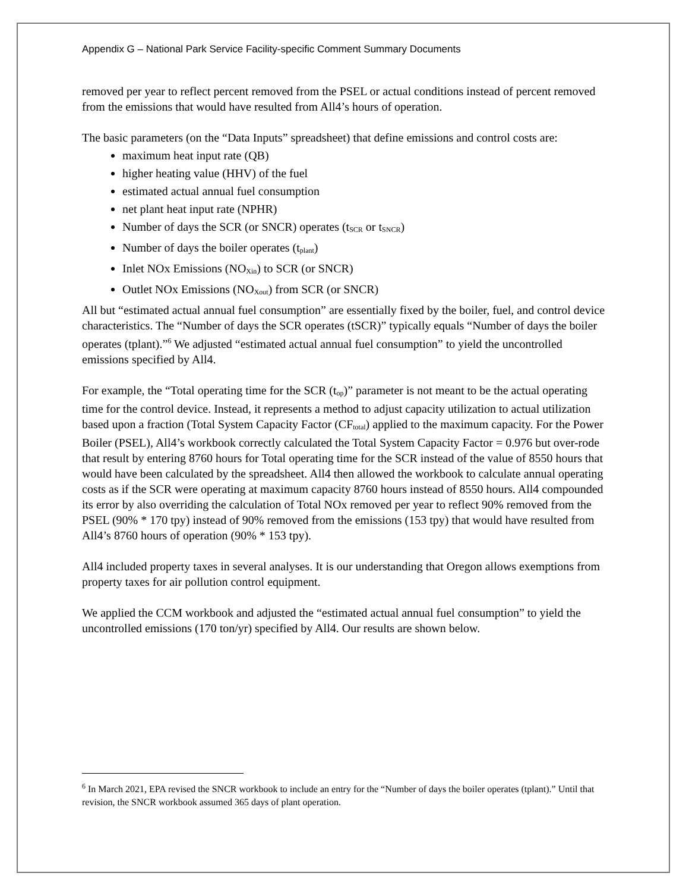Appendix G – National Park Service Facility-specific Comment Summary Documents
removed per year to reflect percent removed from the PSEL or actual conditions instead of percent removed from the emissions that would have resulted from All4’s hours of operation.
The basic parameters (on the “Data Inputs” spreadsheet) that define emissions and control costs are:
maximum heat input rate (QB)
higher heating value (HHV) of the fuel
estimated actual annual fuel consumption
net plant heat input rate (NPHR)
Number of days the SCR (or SNCR) operates (t<sub>SCR</sub> or t<sub>SNCR</sub>)
Number of days the boiler operates (t<sub>plant</sub>)
Inlet NOx Emissions (NO<sub>Xin</sub>) to SCR (or SNCR)
Outlet NOx Emissions (NO<sub>Xout</sub>) from SCR (or SNCR)
All but “estimated actual annual fuel consumption” are essentially fixed by the boiler, fuel, and control device characteristics. The “Number of days the SCR operates (tSCR)” typically equals “Number of days the boiler operates (tplant).”<sup>6</sup> We adjusted “estimated actual annual fuel consumption” to yield the uncontrolled emissions specified by All4.
For example, the “Total operating time for the SCR (t<sub>op</sub>)” parameter is not meant to be the actual operating time for the control device. Instead, it represents a method to adjust capacity utilization to actual utilization based upon a fraction (Total System Capacity Factor (CF<sub>total</sub>) applied to the maximum capacity. For the Power Boiler (PSEL), All4’s workbook correctly calculated the Total System Capacity Factor = 0.976 but over-rode that result by entering 8760 hours for Total operating time for the SCR instead of the value of 8550 hours that would have been calculated by the spreadsheet. All4 then allowed the workbook to calculate annual operating costs as if the SCR were operating at maximum capacity 8760 hours instead of 8550 hours. All4 compounded its error by also overriding the calculation of Total NOx removed per year to reflect 90% removed from the PSEL (90% * 170 tpy) instead of 90% removed from the emissions (153 tpy) that would have resulted from All4’s 8760 hours of operation (90% * 153 tpy).
All4 included property taxes in several analyses. It is our understanding that Oregon allows exemptions from property taxes for air pollution control equipment.
We applied the CCM workbook and adjusted the “estimated actual annual fuel consumption” to yield the uncontrolled emissions (170 ton/yr) specified by All4. Our results are shown below.
<sup>6</sup> In March 2021, EPA revised the SNCR workbook to include an entry for the “Number of days the boiler operates (tplant).” Until that revision, the SNCR workbook assumed 365 days of plant operation.